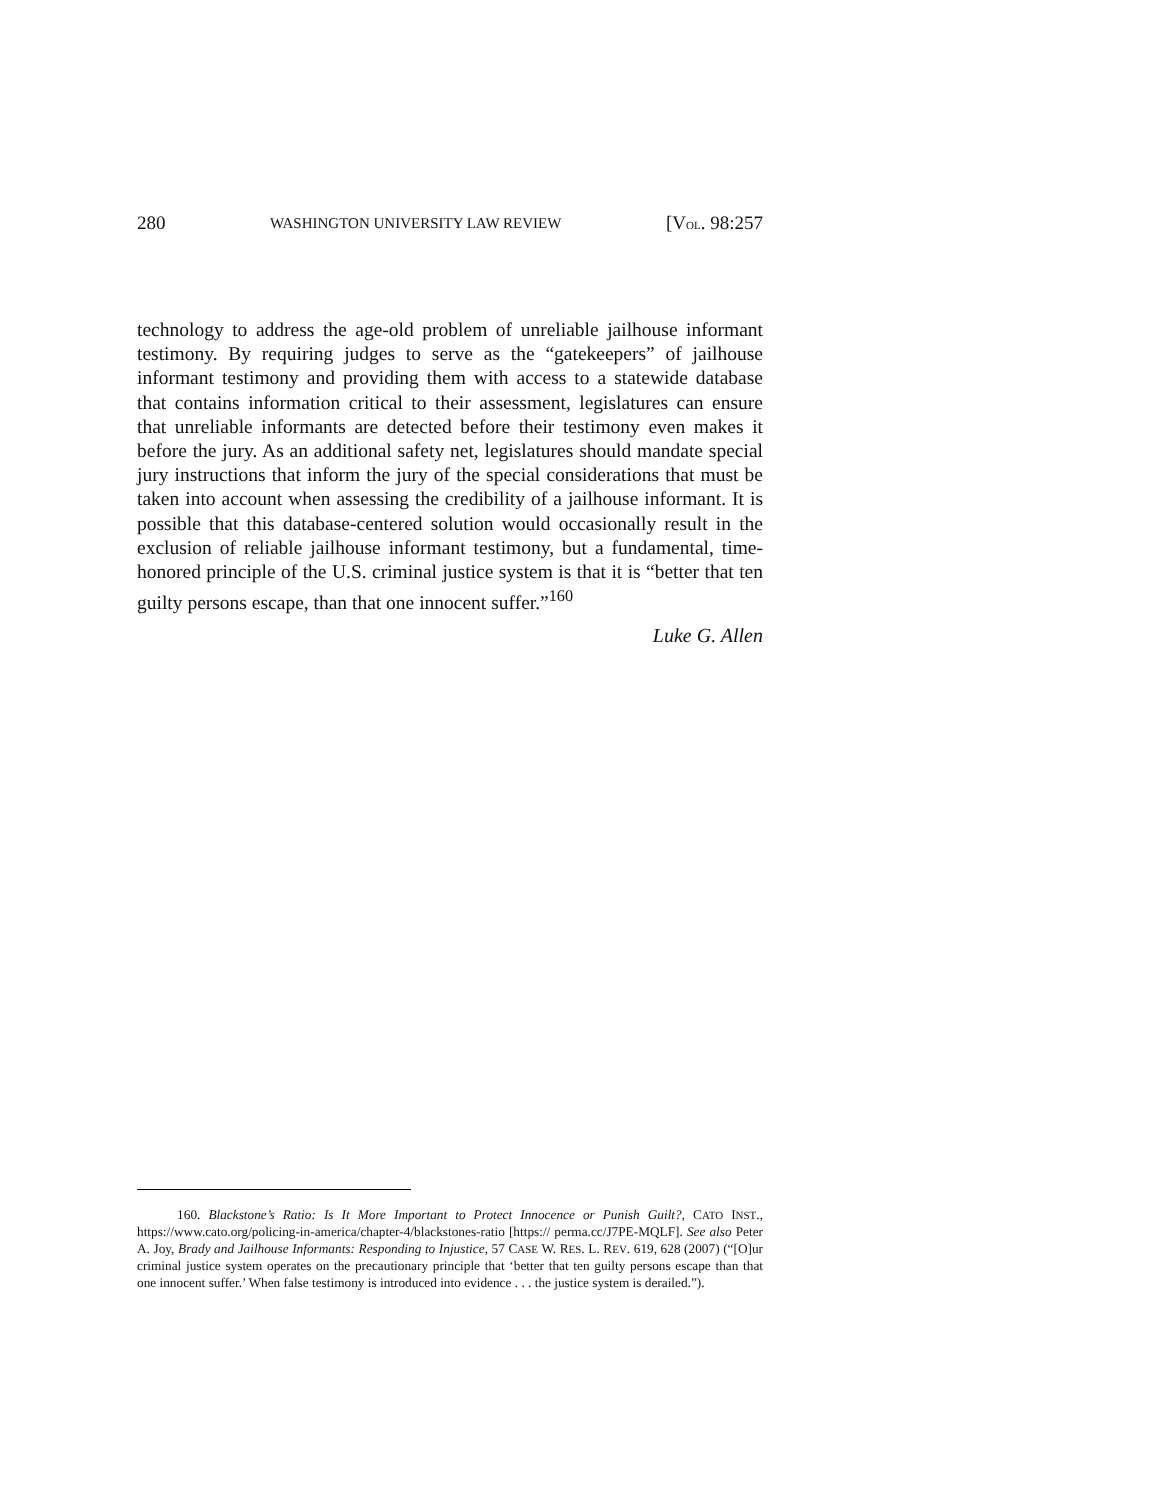280 WASHINGTON UNIVERSITY LAW REVIEW [VOL. 98:257
technology to address the age-old problem of unreliable jailhouse informant testimony. By requiring judges to serve as the “gatekeepers” of jailhouse informant testimony and providing them with access to a statewide database that contains information critical to their assessment, legislatures can ensure that unreliable informants are detected before their testimony even makes it before the jury. As an additional safety net, legislatures should mandate special jury instructions that inform the jury of the special considerations that must be taken into account when assessing the credibility of a jailhouse informant. It is possible that this database-centered solution would occasionally result in the exclusion of reliable jailhouse informant testimony, but a fundamental, time-honored principle of the U.S. criminal justice system is that it is “better that ten guilty persons escape, than that one innocent suffer.”<sup>160</sup>
Luke G. Allen
160. Blackstone’s Ratio: Is It More Important to Protect Innocence or Punish Guilt?, CATO INST., https://www.cato.org/policing-in-america/chapter-4/blackstones-ratio [https:// perma.cc/J7PE-MQLF]. See also Peter A. Joy, Brady and Jailhouse Informants: Responding to Injustice, 57 CASE W. RES. L. REV. 619, 628 (2007) (“[O]ur criminal justice system operates on the precautionary principle that ‘better that ten guilty persons escape than that one innocent suffer.’ When false testimony is introduced into evidence . . . the justice system is derailed.”).